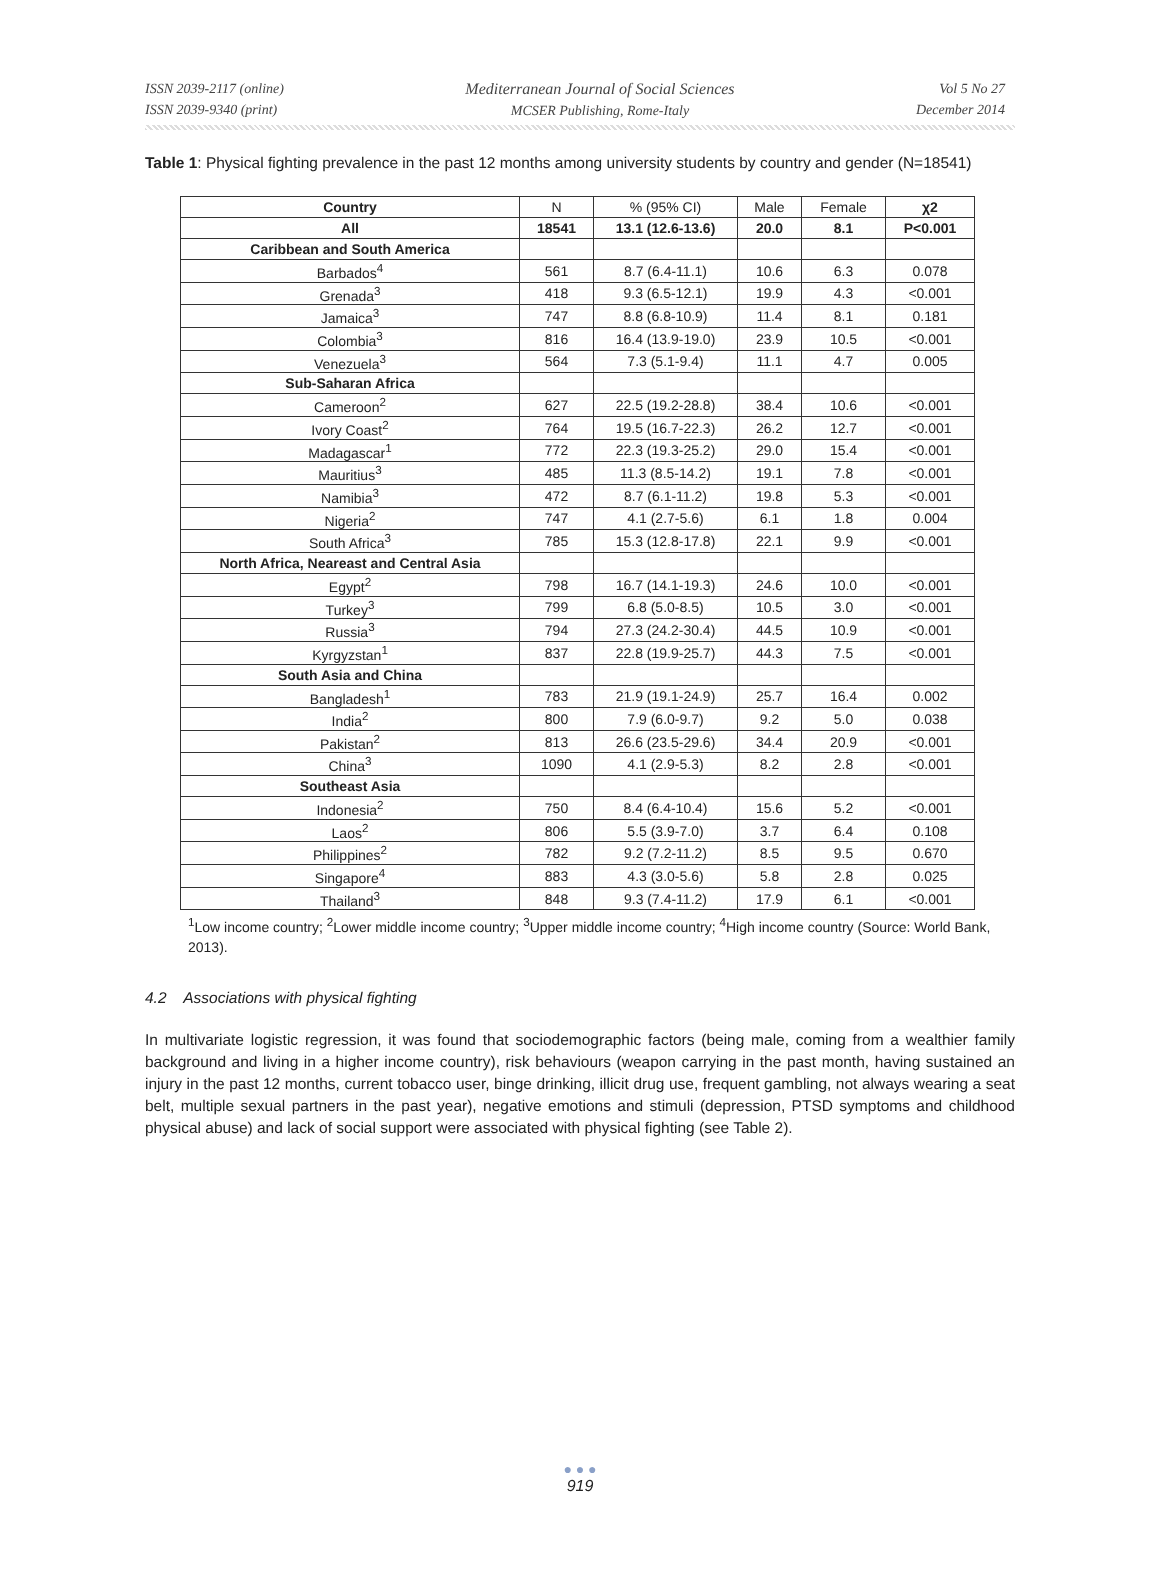ISSN 2039-2117 (online)
ISSN 2039-9340 (print)
Mediterranean Journal of Social Sciences
MCSER Publishing, Rome-Italy
Vol 5 No 27
December 2014
Table 1: Physical fighting prevalence in the past 12 months among university students by country and gender (N=18541)
| Country | N | % (95% CI) | Male | Female | χ2 |
| All | 18541 | 13.1 (12.6-13.6) | 20.0 | 8.1 | P<0.001 |
| Caribbean and South America | | | | | |
| Barbados<sup>4</sup> | 561 | 8.7 (6.4-11.1) | 10.6 | 6.3 | 0.078 |
| Grenada<sup>3</sup> | 418 | 9.3 (6.5-12.1) | 19.9 | 4.3 | <0.001 |
| Jamaica<sup>3</sup> | 747 | 8.8 (6.8-10.9) | 11.4 | 8.1 | 0.181 |
| Colombia<sup>3</sup> | 816 | 16.4 (13.9-19.0) | 23.9 | 10.5 | <0.001 |
| Venezuela<sup>3</sup> | 564 | 7.3 (5.1-9.4) | 11.1 | 4.7 | 0.005 |
| Sub-Saharan Africa | | | | | |
| Cameroon<sup>2</sup> | 627 | 22.5 (19.2-28.8) | 38.4 | 10.6 | <0.001 |
| Ivory Coast<sup>2</sup> | 764 | 19.5 (16.7-22.3) | 26.2 | 12.7 | <0.001 |
| Madagascar<sup>1</sup> | 772 | 22.3 (19.3-25.2) | 29.0 | 15.4 | <0.001 |
| Mauritius<sup>3</sup> | 485 | 11.3 (8.5-14.2) | 19.1 | 7.8 | <0.001 |
| Namibia<sup>3</sup> | 472 | 8.7 (6.1-11.2) | 19.8 | 5.3 | <0.001 |
| Nigeria<sup>2</sup> | 747 | 4.1 (2.7-5.6) | 6.1 | 1.8 | 0.004 |
| South Africa<sup>3</sup> | 785 | 15.3 (12.8-17.8) | 22.1 | 9.9 | <0.001 |
| North Africa, Neareast and Central Asia | | | | | |
| Egypt<sup>2</sup> | 798 | 16.7 (14.1-19.3) | 24.6 | 10.0 | <0.001 |
| Turkey<sup>3</sup> | 799 | 6.8 (5.0-8.5) | 10.5 | 3.0 | <0.001 |
| Russia<sup>3</sup> | 794 | 27.3 (24.2-30.4) | 44.5 | 10.9 | <0.001 |
| Kyrgyzstan<sup>1</sup> | 837 | 22.8 (19.9-25.7) | 44.3 | 7.5 | <0.001 |
| South Asia and China | | | | | |
| Bangladesh<sup>1</sup> | 783 | 21.9 (19.1-24.9) | 25.7 | 16.4 | 0.002 |
| India<sup>2</sup> | 800 | 7.9 (6.0-9.7) | 9.2 | 5.0 | 0.038 |
| Pakistan<sup>2</sup> | 813 | 26.6 (23.5-29.6) | 34.4 | 20.9 | <0.001 |
| China<sup>3</sup> | 1090 | 4.1 (2.9-5.3) | 8.2 | 2.8 | <0.001 |
| Southeast Asia | | | | | |
| Indonesia<sup>2</sup> | 750 | 8.4 (6.4-10.4) | 15.6 | 5.2 | <0.001 |
| Laos<sup>2</sup> | 806 | 5.5 (3.9-7.0) | 3.7 | 6.4 | 0.108 |
| Philippines<sup>2</sup> | 782 | 9.2 (7.2-11.2) | 8.5 | 9.5 | 0.670 |
| Singapore<sup>4</sup> | 883 | 4.3 (3.0-5.6) | 5.8 | 2.8 | 0.025 |
| Thailand<sup>3</sup> | 848 | 9.3 (7.4-11.2) | 17.9 | 6.1 | <0.001 |
<sup>1</sup> Low income country; <sup>2</sup>Lower middle income country; <sup>3</sup>Upper middle income country; <sup>4</sup>High income country (Source: World Bank, 2013).
4.2 Associations with physical fighting
In multivariate logistic regression, it was found that sociodemographic factors (being male, coming from a wealthier family background and living in a higher income country), risk behaviours (weapon carrying in the past month, having sustained an injury in the past 12 months, current tobacco user, binge drinking, illicit drug use, frequent gambling, not always wearing a seat belt, multiple sexual partners in the past year), negative emotions and stimuli (depression, PTSD symptoms and childhood physical abuse) and lack of social support were associated with physical fighting (see Table 2).
● ● ●
919